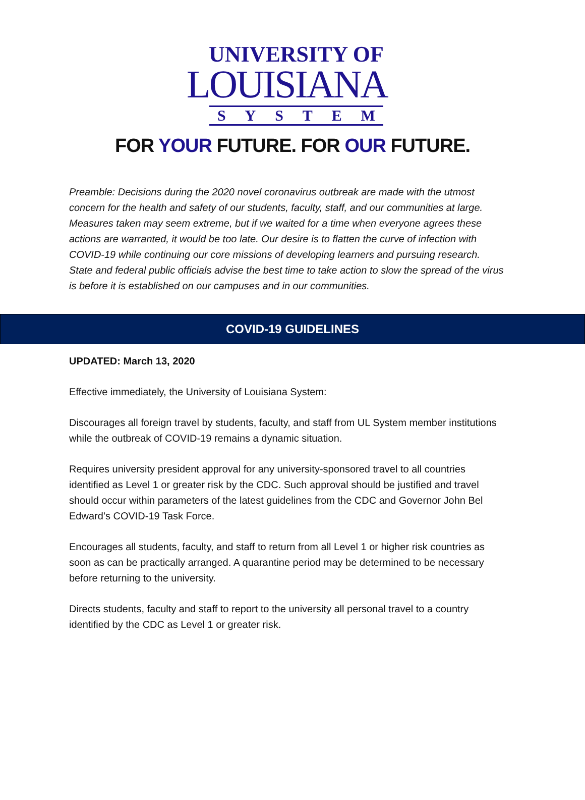UNIVERSITY OF
LOUISIANA
S Y S T E M
FOR YOUR FUTURE. FOR OUR FUTURE.
Preamble: Decisions during the 2020 novel coronavirus outbreak are made with the utmost concern for the health and safety of our students, faculty, staff, and our communities at large. Measures taken may seem extreme, but if we waited for a time when everyone agrees these actions are warranted, it would be too late. Our desire is to flatten the curve of infection with COVID-19 while continuing our core missions of developing learners and pursuing research. State and federal public officials advise the best time to take action to slow the spread of the virus is before it is established on our campuses and in our communities.
COVID-19 GUIDELINES
UPDATED: March 13, 2020
Effective immediately, the University of Louisiana System:
Discourages all foreign travel by students, faculty, and staff from UL System member institutions while the outbreak of COVID-19 remains a dynamic situation.
Requires university president approval for any university-sponsored travel to all countries identified as Level 1 or greater risk by the CDC. Such approval should be justified and travel should occur within parameters of the latest guidelines from the CDC and Governor John Bel Edward’s COVID-19 Task Force.
Encourages all students, faculty, and staff to return from all Level 1 or higher risk countries as soon as can be practically arranged. A quarantine period may be determined to be necessary before returning to the university.
Directs students, faculty and staff to report to the university all personal travel to a country identified by the CDC as Level 1 or greater risk.